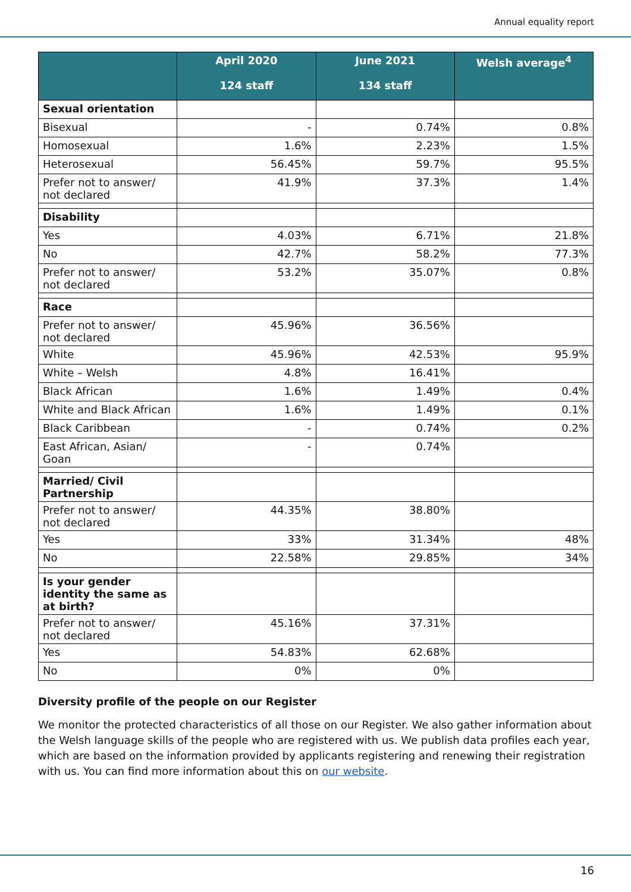Annual equality report
| | April 2020 124 staff | June 2021 134 staff | Welsh average<sup>4</sup> |
| --- | --- | --- | --- |
| Sexual orientation | | | |
| Bisexual | - | 0.74% | 0.8% |
| Homosexual | 1.6% | 2.23% | 1.5% |
| Heterosexual | 56.45% | 59.7% | 95.5% |
| Prefer not to answer/ not declared | 41.9% | 37.3% | 1.4% |
| Disability | | | |
| Yes | 4.03% | 6.71% | 21.8% |
| No | 42.7% | 58.2% | 77.3% |
| Prefer not to answer/ not declared | 53.2% | 35.07% | 0.8% |
| Race | | | |
| Prefer not to answer/ not declared | 45.96% | 36.56% | |
| White | 45.96% | 42.53% | 95.9% |
| White – Welsh | 4.8% | 16.41% | |
| Black African | 1.6% | 1.49% | 0.4% |
| White and Black African | 1.6% | 1.49% | 0.1% |
| Black Caribbean | - | 0.74% | 0.2% |
| East African, Asian/ Goan | - | 0.74% | |
| Married/ Civil Partnership | | | |
| Prefer not to answer/ not declared | 44.35% | 38.80% | |
| Yes | 33% | 31.34% | 48% |
| No | 22.58% | 29.85% | 34% |
| Is your gender identity the same as at birth? | | | |
| Prefer not to answer/ not declared | 45.16% | 37.31% | |
| Yes | 54.83% | 62.68% | |
| No | 0% | 0% | |
Diversity profile of the people on our Register
We monitor the protected characteristics of all those on our Register. We also gather information about the Welsh language skills of the people who are registered with us. We publish data profiles each year, which are based on the information provided by applicants registering and renewing their registration with us. You can find more information about this on our website.
16